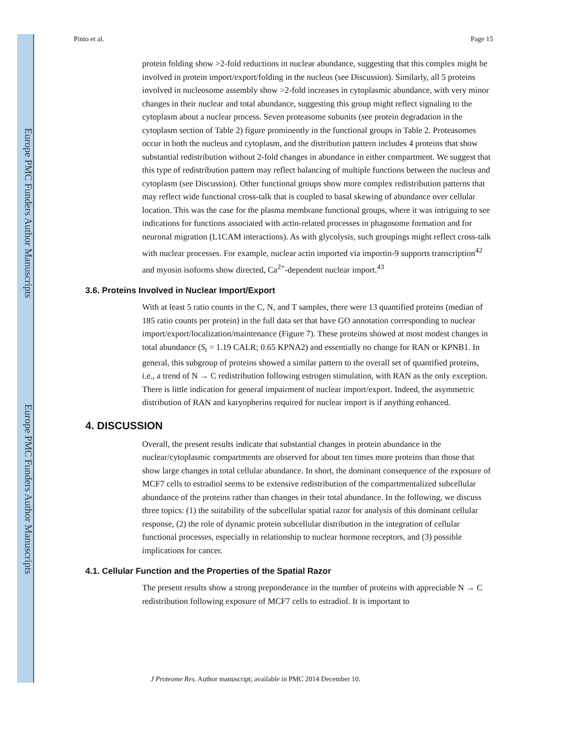Europe PMC Funders Author Manuscripts
Europe PMC Funders Author Manuscripts
Pinto et al. Page 15
protein folding show >2-fold reductions in nuclear abundance, suggesting that this complex might be involved in protein import/export/folding in the nucleus (see Discussion). Similarly, all 5 proteins involved in nucleosome assembly show >2-fold increases in cytoplasmic abundance, with very minor changes in their nuclear and total abundance, suggesting this group might reflect signaling to the cytoplasm about a nuclear process. Seven proteasome subunits (see protein degradation in the cytoplasm section of Table 2) figure prominently in the functional groups in Table 2. Proteasomes occur in both the nucleus and cytoplasm, and the distribution pattern includes 4 proteins that show substantial redistribution without 2-fold changes in abundance in either compartment. We suggest that this type of redistribution pattern may reflect balancing of multiple functions between the nucleus and cytoplasm (see Discussion). Other functional groups show more complex redistribution patterns that may reflect wide functional cross-talk that is coupled to basal skewing of abundance over cellular location. This was the case for the plasma membrane functional groups, where it was intriguing to see indications for functions associated with actin-related processes in phagosome formation and for neuronal migration (L1CAM interactions). As with glycolysis, such groupings might reflect cross-talk with nuclear processes. For example, nuclear actin imported via importin-9 supports transcription<sup>42</sup> and myosin isoforms show directed, Ca<sup>2+</sup>-dependent nuclear import.<sup>43</sup>
3.6. Proteins Involved in Nuclear Import/Export
With at least 5 ratio counts in the C, N, and T samples, there were 13 quantified proteins (median of 185 ratio counts per protein) in the full data set that have GO annotation corresponding to nuclear import/export/localization/maintenance (Figure 7). These proteins showed at most modest changes in total abundance (S<sub>t</sub> = 1.19 CALR; 0.65 KPNA2) and essentially no change for RAN or KPNB1. In general, this subgroup of proteins showed a similar pattern to the overall set of quantified proteins, i.e., a trend of N → C redistribution following estrogen stimulation, with RAN as the only exception. There is little indication for general impairment of nuclear import/export. Indeed, the asymmetric distribution of RAN and karyopherins required for nuclear import is if anything enhanced.
4. DISCUSSION
Overall, the present results indicate that substantial changes in protein abundance in the nuclear/cytoplasmic compartments are observed for about ten times more proteins than those that show large changes in total cellular abundance. In short, the dominant consequence of the exposure of MCF7 cells to estradiol seems to be extensive redistribution of the compartmentalized subcellular abundance of the proteins rather than changes in their total abundance. In the following, we discuss three topics: (1) the suitability of the subcellular spatial razor for analysis of this dominant cellular response, (2) the role of dynamic protein subcellular distribution in the integration of cellular functional processes, especially in relationship to nuclear hormone receptors, and (3) possible implications for cancer.
4.1. Cellular Function and the Properties of the Spatial Razor
The present results show a strong preponderance in the number of proteins with appreciable N → C redistribution following exposure of MCF7 cells to estradiol. It is important to
J Proteome Res. Author manuscript; available in PMC 2014 December 10.